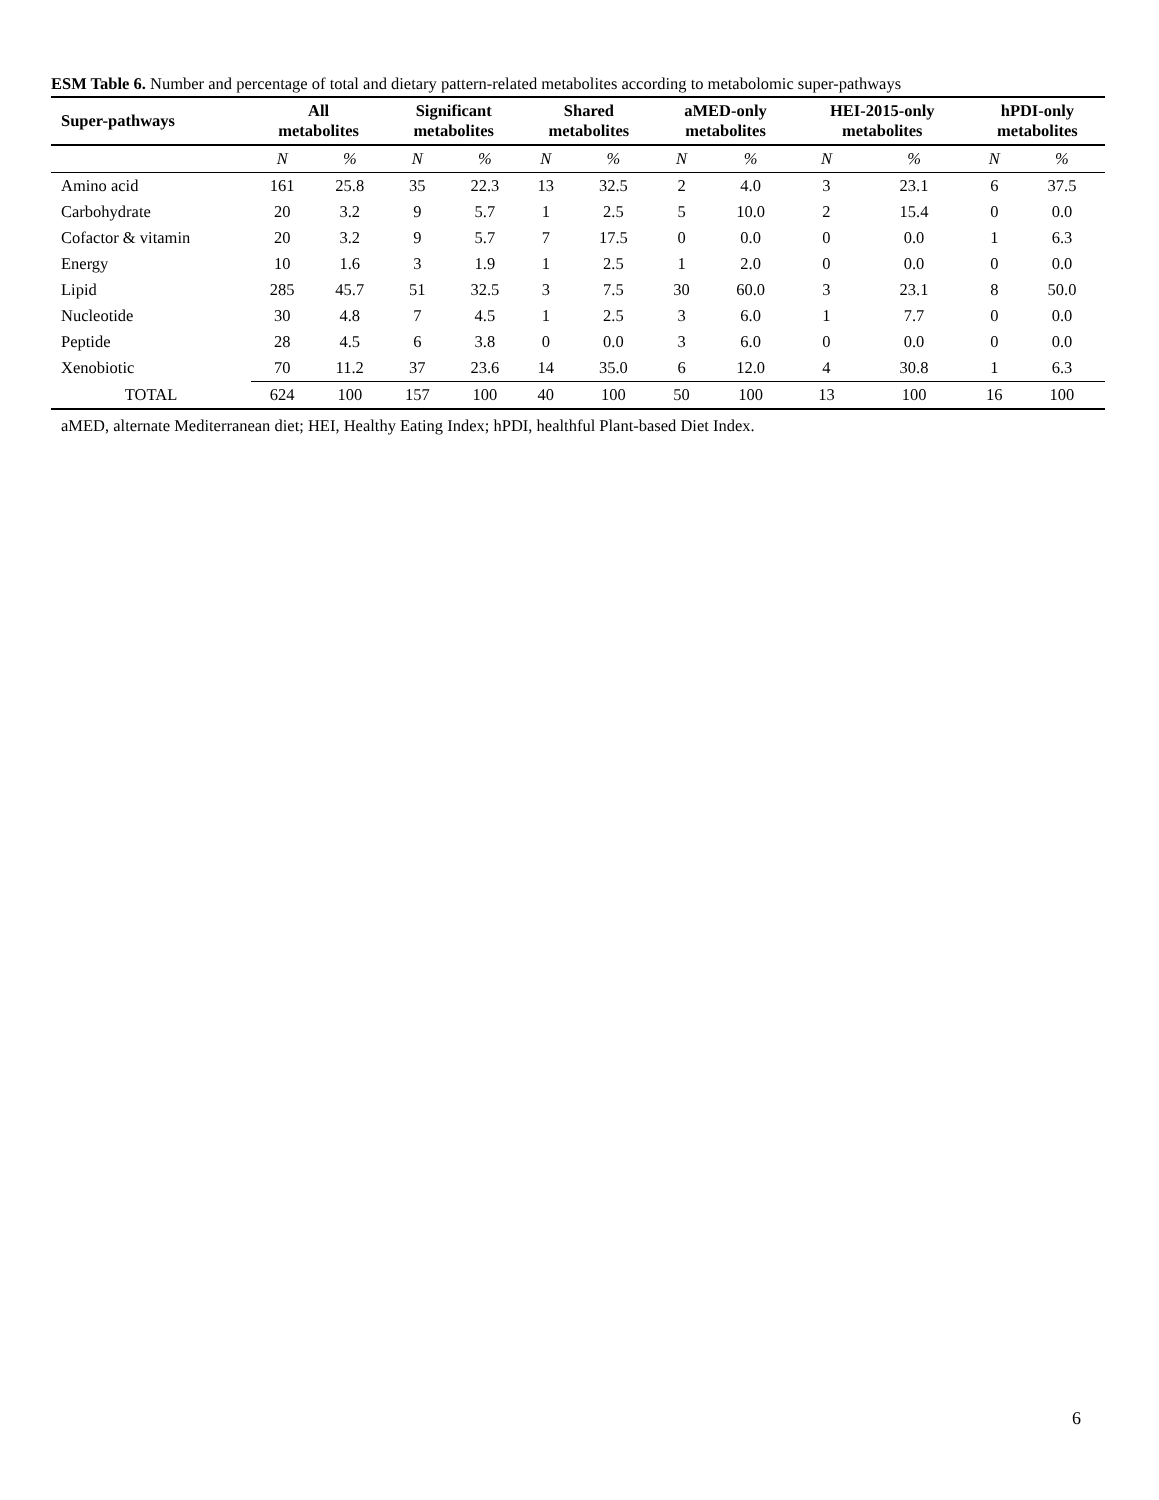ESM Table 6. Number and percentage of total and dietary pattern-related metabolites according to metabolomic super-pathways
| Super-pathways | All metabolites | | Significant metabolites | | Shared metabolites | | aMED-only metabolites | | HEI-2015-only metabolites | | hPDI-only metabolites | |
| --- | --- | --- | --- | --- | --- | --- | --- | --- | --- | --- | --- | --- |
| | N | % | N | % | N | % | N | % | N | % | N | % |
| Amino acid | 161 | 25.8 | 35 | 22.3 | 13 | 32.5 | 2 | 4.0 | 3 | 23.1 | 6 | 37.5 |
| Carbohydrate | 20 | 3.2 | 9 | 5.7 | 1 | 2.5 | 5 | 10.0 | 2 | 15.4 | 0 | 0.0 |
| Cofactor & vitamin | 20 | 3.2 | 9 | 5.7 | 7 | 17.5 | 0 | 0.0 | 0 | 0.0 | 1 | 6.3 |
| Energy | 10 | 1.6 | 3 | 1.9 | 1 | 2.5 | 1 | 2.0 | 0 | 0.0 | 0 | 0.0 |
| Lipid | 285 | 45.7 | 51 | 32.5 | 3 | 7.5 | 30 | 60.0 | 3 | 23.1 | 8 | 50.0 |
| Nucleotide | 30 | 4.8 | 7 | 4.5 | 1 | 2.5 | 3 | 6.0 | 1 | 7.7 | 0 | 0.0 |
| Peptide | 28 | 4.5 | 6 | 3.8 | 0 | 0.0 | 3 | 6.0 | 0 | 0.0 | 0 | 0.0 |
| Xenobiotic | 70 | 11.2 | 37 | 23.6 | 14 | 35.0 | 6 | 12.0 | 4 | 30.8 | 1 | 6.3 |
| TOTAL | 624 | 100 | 157 | 100 | 40 | 100 | 50 | 100 | 13 | 100 | 16 | 100 |
aMED, alternate Mediterranean diet; HEI, Healthy Eating Index; hPDI, healthful Plant-based Diet Index.
6